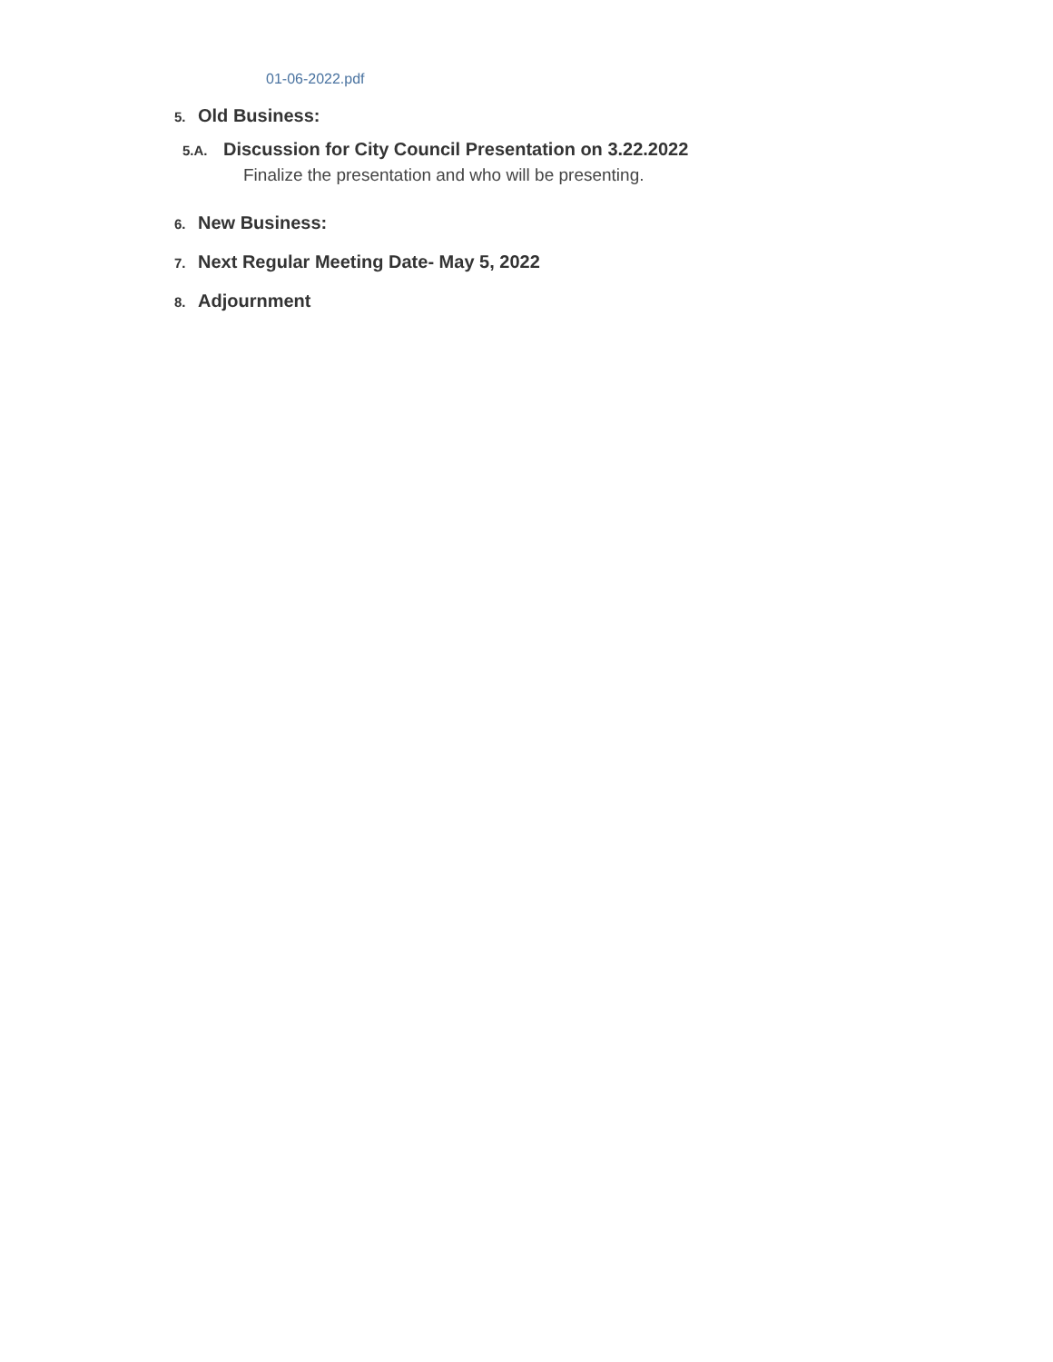01-06-2022.pdf
5. Old Business:
5.A. Discussion for City Council Presentation on 3.22.2022
Finalize the presentation and who will be presenting.
6. New Business:
7. Next Regular Meeting Date- May 5, 2022
8. Adjournment